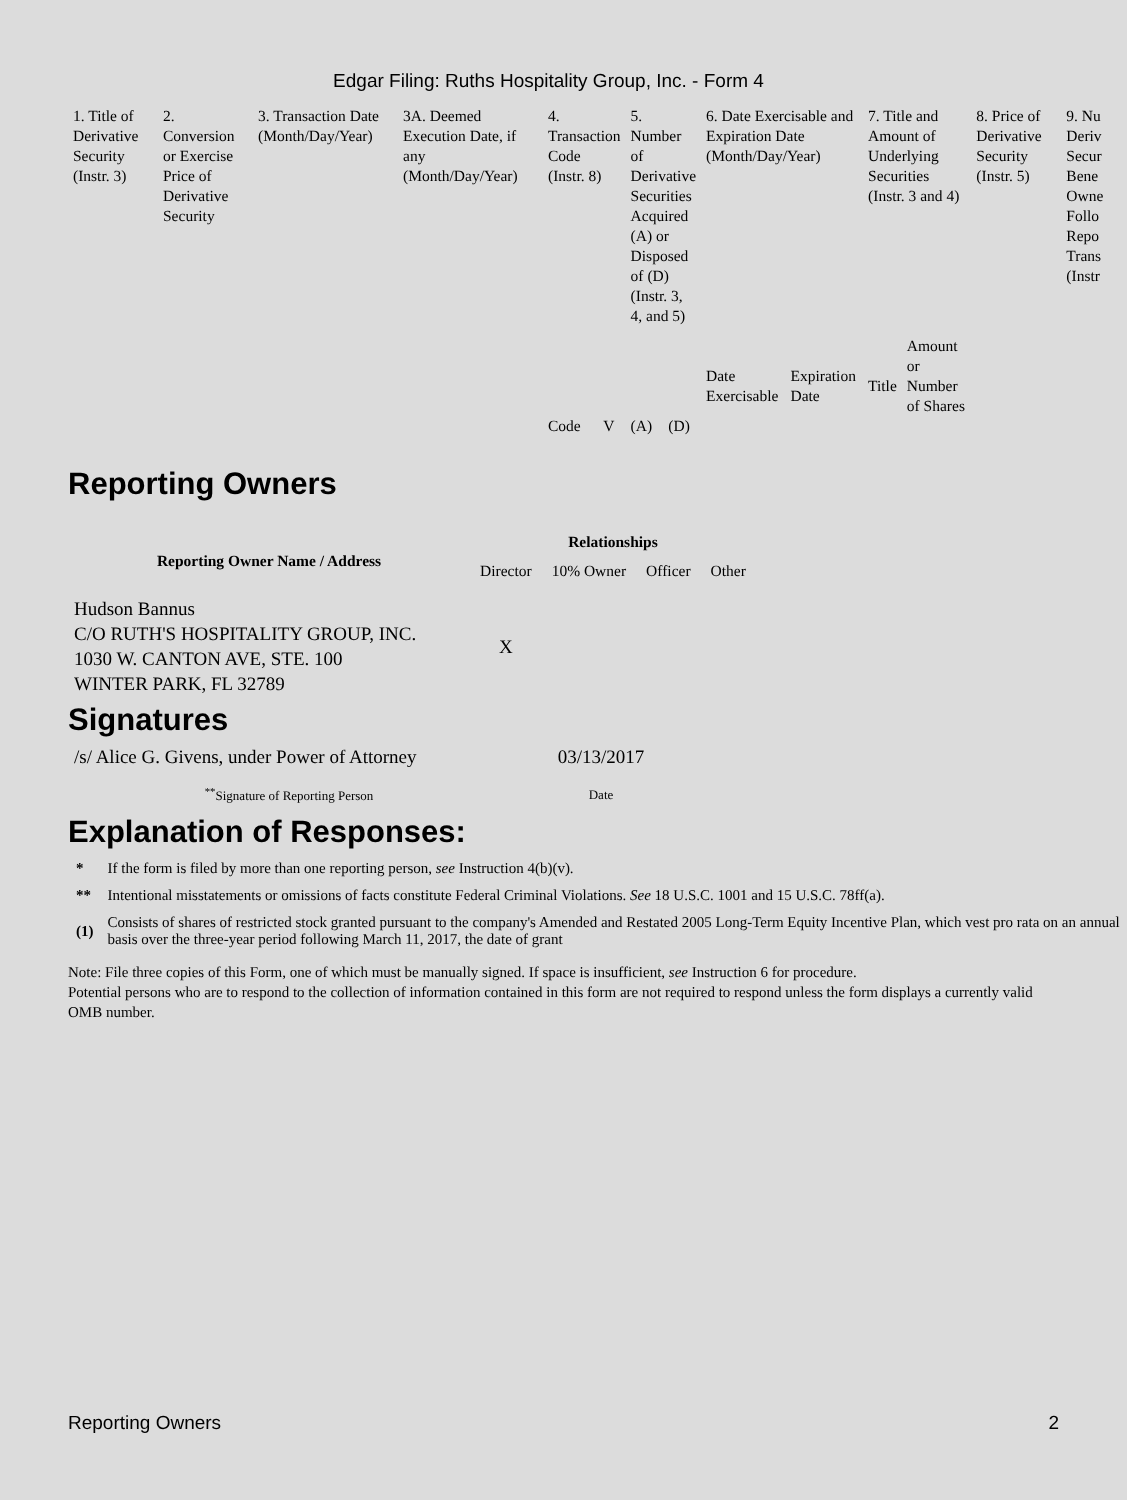Edgar Filing: Ruths Hospitality Group, Inc. - Form 4
| 1. Title of Derivative Security (Instr. 3) | 2. Conversion or Exercise Price of Derivative Security | 3. Transaction Date (Month/Day/Year) | 3A. Deemed Execution Date, if any (Month/Day/Year) | 4. Transaction Code (Instr. 8) | | 5. Number of Derivative Securities Acquired (A) or Disposed of (D) (Instr. 3, 4, and 5) | | 6. Date Exercisable and Expiration Date (Month/Day/Year) | | 7. Title and Amount of Underlying Securities (Instr. 3 and 4) | | 8. Price of Derivative Security (Instr. 5) | 9. Nu Deriv Secur Bene Owne Follo Repo Trans (Instr |
| | | | | | | | | Date Exercisable | Expiration Date | Title | Amount or Number of Shares | | |
| | | | | Code | V | (A) | (D) | | | | | | |
Reporting Owners
| Reporting Owner Name / Address | Relationships | | | |
| --- | --- | --- | --- | --- |
| | Director | 10% Owner | Officer | Other |
| Hudson Bannus C/O RUTH'S HOSPITALITY GROUP, INC. 1030 W. CANTON AVE, STE. 100 WINTER PARK, FL 32789 | X | | | |
Signatures
| /s/ Alice G. Givens, under Power of Attorney | 03/13/2017 |
| <sup>**</sup> Signature of Reporting Person | Date |
Explanation of Responses:
| * | If the form is filed by more than one reporting person, see Instruction 4(b)(v). |
| ** | Intentional misstatements or omissions of facts constitute Federal Criminal Violations. See 18 U.S.C. 1001 and 15 U.S.C. 78ff(a). |
| (1) | Consists of shares of restricted stock granted pursuant to the company's Amended and Restated 2005 Long-Term Equity Incentive Plan, which vest pro rata on an annual basis over the three-year period following March 11, 2017, the date of grant |
Note: File three copies of this Form, one of which must be manually signed. If space is insufficient, see Instruction 6 for procedure.
Potential persons who are to respond to the collection of information contained in this form are not required to respond unless the form displays a currently valid OMB number.
Reporting Owners 2